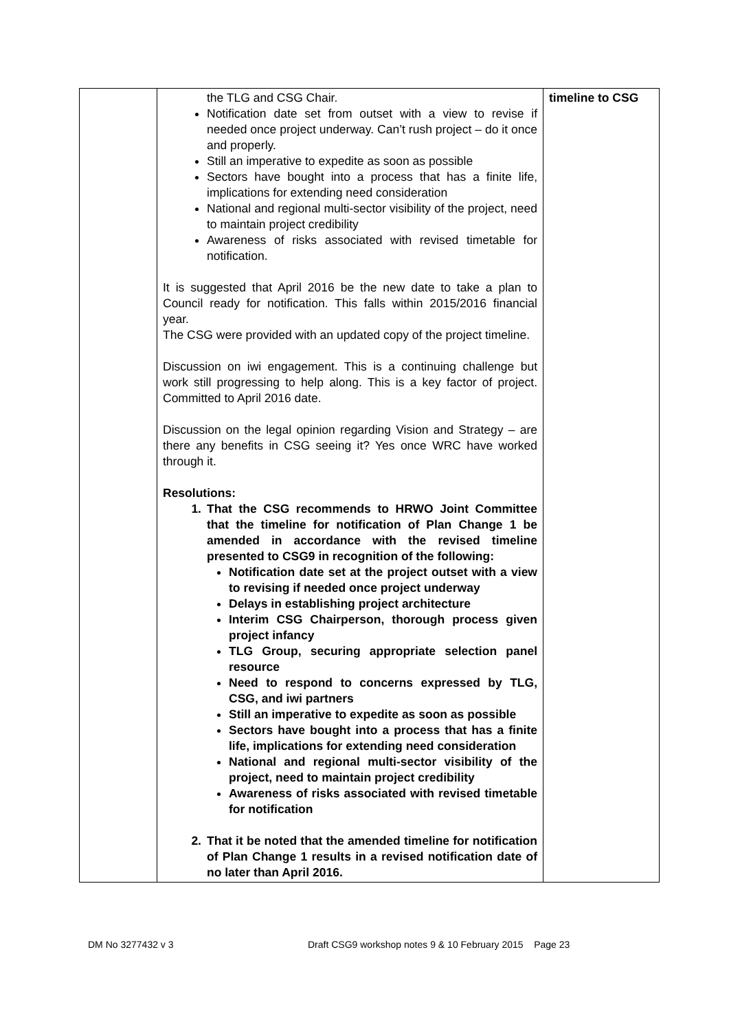| | the TLG and CSG Chair. Notification date set from outset with a view to revise if needed once project underway. Can’t rush project – do it once and properly. Still an imperative to expedite as soon as possible Sectors have bought into a process that has a finite life, implications for extending need consideration National and regional multi-sector visibility of the project, need to maintain project credibility Awareness of risks associated with revised timetable for notification. It is suggested that April 2016 be the new date to take a plan to Council ready for notification. This falls within 2015/2016 financial year. The CSG were provided with an updated copy of the project timeline. Discussion on iwi engagement. This is a continuing challenge but work still progressing to help along. This is a key factor of project. Committed to April 2016 date. Discussion on the legal opinion regarding Vision and Strategy – are there any benefits in CSG seeing it? Yes once WRC have worked through it. Resolutions: 1. That the CSG recommends to HRWO Joint Committee that the timeline for notification of Plan Change 1 be amended in accordance with the revised timeline presented to CSG9 in recognition of the following: Notification date set at the project outset with a view to revising if needed once project underway Delays in establishing project architecture Interim CSG Chairperson, thorough process given project infancy TLG Group, securing appropriate selection panel resource Need to respond to concerns expressed by TLG, CSG, and iwi partners Still an imperative to expedite as soon as possible Sectors have bought into a process that has a finite life, implications for extending need consideration National and regional multi-sector visibility of the project, need to maintain project credibility Awareness of risks associated with revised timetable for notification 2. That it be noted that the amended timeline for notification of Plan Change 1 results in a revised notification date of no later than April 2016. | timeline to CSG |
DM No 3277432 v 3 Draft CSG9 workshop notes 9 & 10 February 2015 Page 23